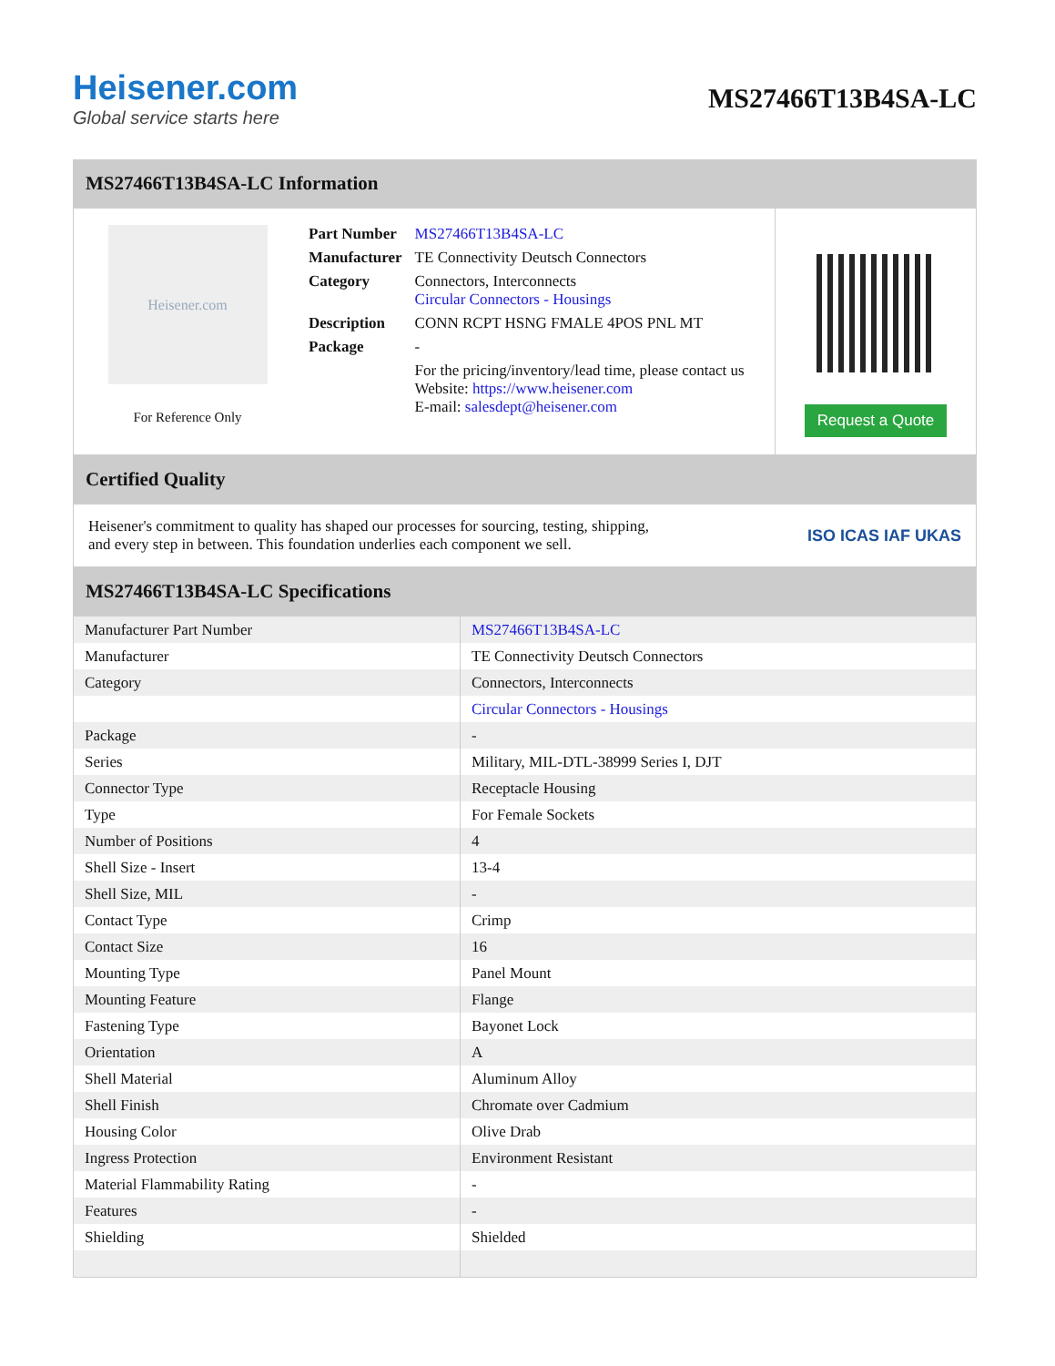Heisener.com
Global service starts here
MS27466T13B4SA-LC
MS27466T13B4SA-LC Information
Heisener.com
For Reference Only
| Part Number | MS27466T13B4SA-LC |
| Manufacturer | TE Connectivity Deutsch Connectors |
| Category | Connectors, Interconnects Circular Connectors - Housings |
| Description | CONN RCPT HSNG FMALE 4POS PNL MT |
| Package | - |
| | For the pricing/inventory/lead time, please contact us Website: https://www.heisener.com E-mail: salesdept@heisener.com |
Request a Quote
Certified Quality
Heisener's commitment to quality has shaped our processes for sourcing, testing, shipping, and every step in between. This foundation underlies each component we sell.
ISO ICAS IAF UKAS
MS27466T13B4SA-LC Specifications
| Manufacturer Part Number | MS27466T13B4SA-LC |
| Manufacturer | TE Connectivity Deutsch Connectors |
| Category | Connectors, Interconnects |
| | Circular Connectors - Housings |
| Package | - |
| Series | Military, MIL-DTL-38999 Series I, DJT |
| Connector Type | Receptacle Housing |
| Type | For Female Sockets |
| Number of Positions | 4 |
| Shell Size - Insert | 13-4 |
| Shell Size, MIL | - |
| Contact Type | Crimp |
| Contact Size | 16 |
| Mounting Type | Panel Mount |
| Mounting Feature | Flange |
| Fastening Type | Bayonet Lock |
| Orientation | A |
| Shell Material | Aluminum Alloy |
| Shell Finish | Chromate over Cadmium |
| Housing Color | Olive Drab |
| Ingress Protection | Environment Resistant |
| Material Flammability Rating | - |
| Features | - |
| Shielding | Shielded |